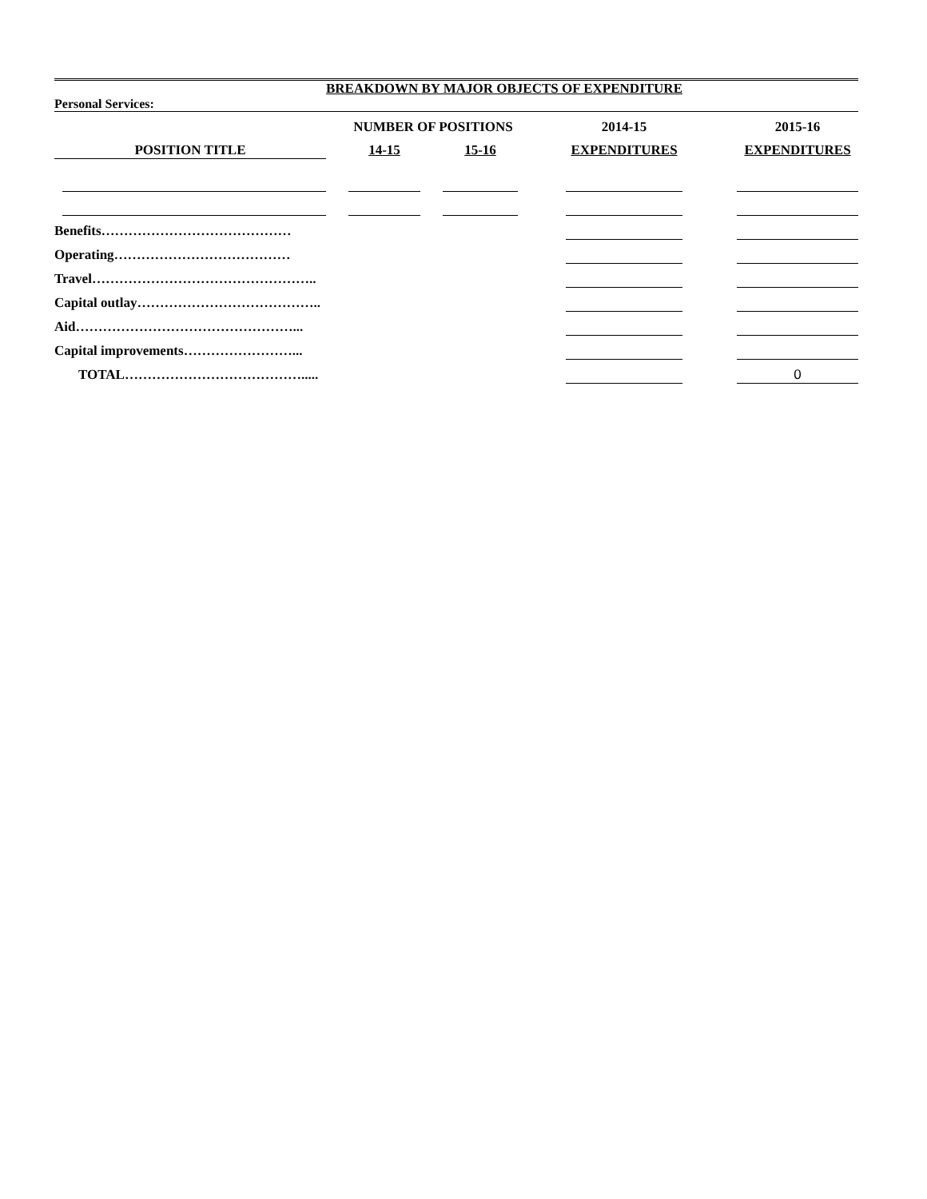BREAKDOWN BY MAJOR OBJECTS OF EXPENDITURE
Personal Services:
| | | | NUMBER OF POSITIONS | | | | 2014-15 | | 2015-16 |
| --- | --- | --- | --- | --- | --- | --- | --- | --- | --- |
| POSITION TITLE | | | 14-15 | | 15-16 | | EXPENDITURES | | EXPENDITURES |
| Benefits…………………………………… | | | | | | | | | |
| Operating………………………………… | | | | | | | | | |
| Travel………………………………………….. | | | | | | | | | |
| Capital outlay………………………………….. | | | | | | | | | |
| Aid…………………………………………... | | | | | | | | | |
| Capital improvements……………………... | | | | | | | | | |
| TOTAL…………………………………..... | | | | | | | | | 0 |